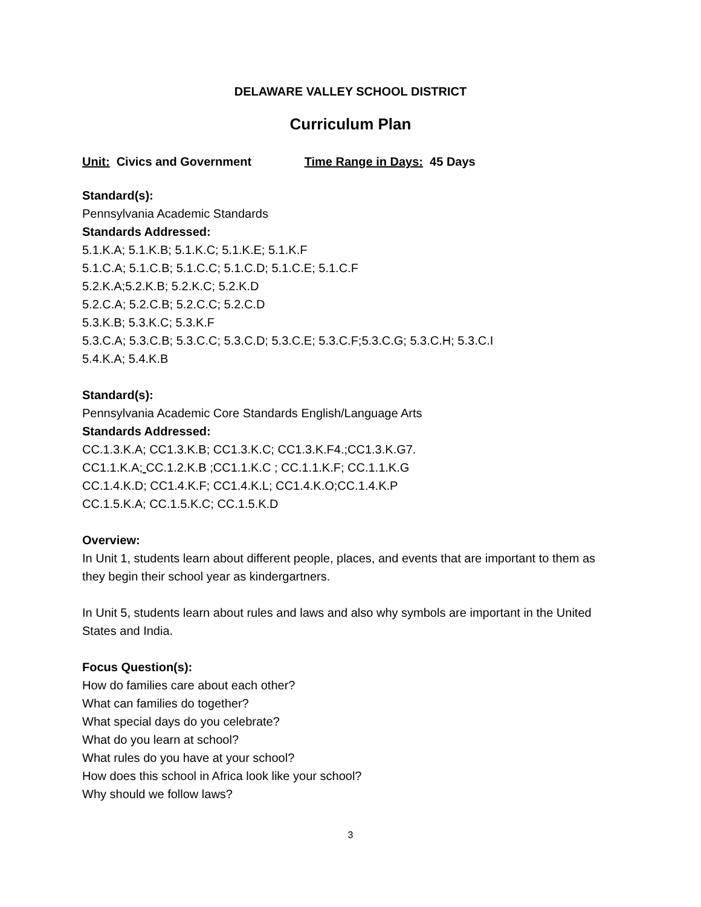DELAWARE VALLEY SCHOOL DISTRICT
Curriculum Plan
Unit: Civics and Government Time Range in Days: 45 Days
Standard(s):
Pennsylvania Academic Standards
Standards Addressed:
5.1.K.A; 5.1.K.B; 5.1.K.C; 5.1.K.E; 5.1.K.F
5.1.C.A; 5.1.C.B; 5.1.C.C; 5.1.C.D; 5.1.C.E; 5.1.C.F
5.2.K.A;5.2.K.B; 5.2.K.C; 5.2.K.D
5.2.C.A; 5.2.C.B; 5.2.C.C; 5.2.C.D
5.3.K.B; 5.3.K.C; 5.3.K.F
5.3.C.A; 5.3.C.B; 5.3.C.C; 5.3.C.D; 5.3.C.E; 5.3.C.F;5.3.C.G; 5.3.C.H; 5.3.C.I
5.4.K.A; 5.4.K.B
Standard(s):
Pennsylvania Academic Core Standards English/Language Arts
Standards Addressed:
CC.1.3.K.A; CC1.3.K.B; CC1.3.K.C; CC1.3.K.F4.;CC1.3.K.G7.
CC1.1.K.A; CC.1.2.K.B ;CC1.1.K.C ; CC.1.1.K.F; CC.1.1.K.G
CC.1.4.K.D; CC1.4.K.F; CC1.4.K.L; CC1.4.K.O;CC.1.4.K.P
CC.1.5.K.A; CC.1.5.K.C; CC.1.5.K.D
Overview:
In Unit 1, students learn about different people, places, and events that are important to them as they begin their school year as kindergartners.
In Unit 5, students learn about rules and laws and also why symbols are important in the United States and India.
Focus Question(s):
How do families care about each other?
What can families do together?
What special days do you celebrate?
What do you learn at school?
What rules do you have at your school?
How does this school in Africa look like your school?
Why should we follow laws?
3